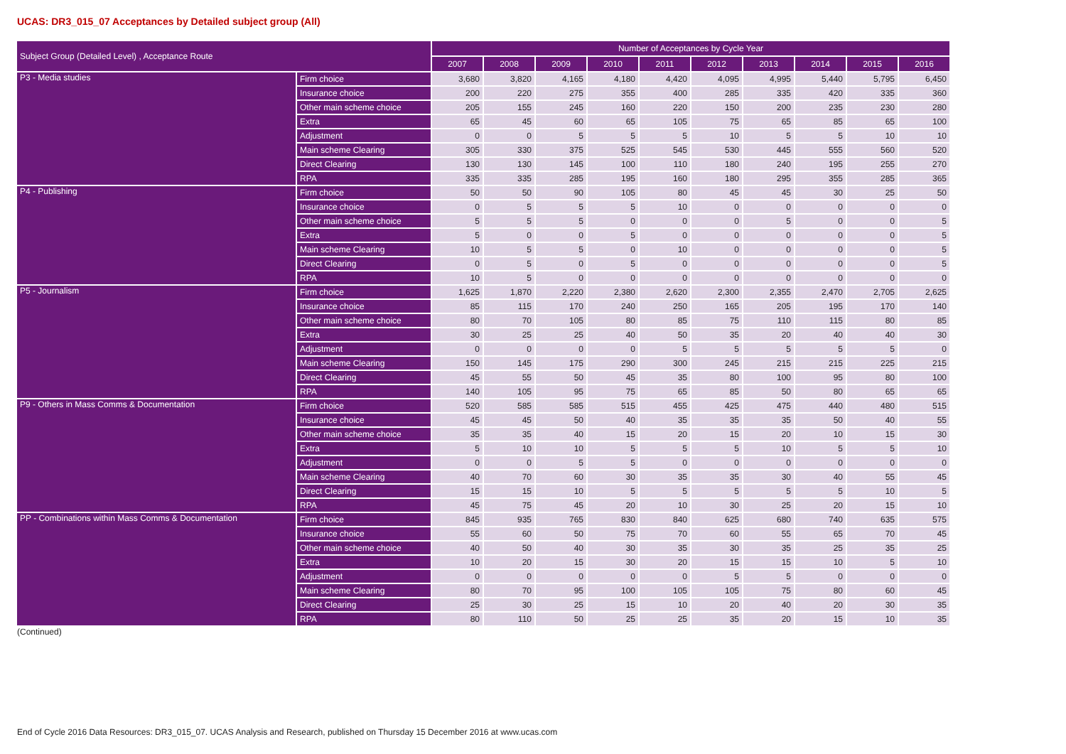UCAS: DR3_015_07 Acceptances by Detailed subject group (All)
| Subject Group (Detailed Level) , Acceptance Route | | Number of Acceptances by Cycle Year | | | | | | | | | |
| --- | --- | --- | --- | --- | --- | --- | --- | --- | --- | --- | --- |
| | | 2007 | 2008 | 2009 | 2010 | 2011 | 2012 | 2013 | 2014 | 2015 | 2016 |
| P3 - Media studies | Firm choice | 3,680 | 3,820 | 4,165 | 4,180 | 4,420 | 4,095 | 4,995 | 5,440 | 5,795 | 6,450 |
| | Insurance choice | 200 | 220 | 275 | 355 | 400 | 285 | 335 | 420 | 335 | 360 |
| | Other main scheme choice | 205 | 155 | 245 | 160 | 220 | 150 | 200 | 235 | 230 | 280 |
| | Extra | 65 | 45 | 60 | 65 | 105 | 75 | 65 | 85 | 65 | 100 |
| | Adjustment | 0 | 0 | 5 | 5 | 5 | 10 | 5 | 5 | 10 | 10 |
| | Main scheme Clearing | 305 | 330 | 375 | 525 | 545 | 530 | 445 | 555 | 560 | 520 |
| | Direct Clearing | 130 | 130 | 145 | 100 | 110 | 180 | 240 | 195 | 255 | 270 |
| | RPA | 335 | 335 | 285 | 195 | 160 | 180 | 295 | 355 | 285 | 365 |
| P4 - Publishing | Firm choice | 50 | 50 | 90 | 105 | 80 | 45 | 45 | 30 | 25 | 50 |
| | Insurance choice | 0 | 5 | 5 | 5 | 10 | 0 | 0 | 0 | 0 | 0 |
| | Other main scheme choice | 5 | 5 | 5 | 0 | 0 | 0 | 5 | 0 | 0 | 5 |
| | Extra | 5 | 0 | 0 | 5 | 0 | 0 | 0 | 0 | 0 | 5 |
| | Main scheme Clearing | 10 | 5 | 5 | 0 | 10 | 0 | 0 | 0 | 0 | 5 |
| | Direct Clearing | 0 | 5 | 0 | 5 | 0 | 0 | 0 | 0 | 0 | 5 |
| | RPA | 10 | 5 | 0 | 0 | 0 | 0 | 0 | 0 | 0 | 0 |
| P5 - Journalism | Firm choice | 1,625 | 1,870 | 2,220 | 2,380 | 2,620 | 2,300 | 2,355 | 2,470 | 2,705 | 2,625 |
| | Insurance choice | 85 | 115 | 170 | 240 | 250 | 165 | 205 | 195 | 170 | 140 |
| | Other main scheme choice | 80 | 70 | 105 | 80 | 85 | 75 | 110 | 115 | 80 | 85 |
| | Extra | 30 | 25 | 25 | 40 | 50 | 35 | 20 | 40 | 40 | 30 |
| | Adjustment | 0 | 0 | 0 | 0 | 5 | 5 | 5 | 5 | 5 | 0 |
| | Main scheme Clearing | 150 | 145 | 175 | 290 | 300 | 245 | 215 | 215 | 225 | 215 |
| | Direct Clearing | 45 | 55 | 50 | 45 | 35 | 80 | 100 | 95 | 80 | 100 |
| | RPA | 140 | 105 | 95 | 75 | 65 | 85 | 50 | 80 | 65 | 65 |
| P9 - Others in Mass Comms & Documentation | Firm choice | 520 | 585 | 585 | 515 | 455 | 425 | 475 | 440 | 480 | 515 |
| | Insurance choice | 45 | 45 | 50 | 40 | 35 | 35 | 35 | 50 | 40 | 55 |
| | Other main scheme choice | 35 | 35 | 40 | 15 | 20 | 15 | 20 | 10 | 15 | 30 |
| | Extra | 5 | 10 | 10 | 5 | 5 | 5 | 10 | 5 | 5 | 10 |
| | Adjustment | 0 | 0 | 5 | 5 | 0 | 0 | 0 | 0 | 0 | 0 |
| | Main scheme Clearing | 40 | 70 | 60 | 30 | 35 | 35 | 30 | 40 | 55 | 45 |
| | Direct Clearing | 15 | 15 | 10 | 5 | 5 | 5 | 5 | 5 | 10 | 5 |
| | RPA | 45 | 75 | 45 | 20 | 10 | 30 | 25 | 20 | 15 | 10 |
| PP - Combinations within Mass Comms & Documentation | Firm choice | 845 | 935 | 765 | 830 | 840 | 625 | 680 | 740 | 635 | 575 |
| | Insurance choice | 55 | 60 | 50 | 75 | 70 | 60 | 55 | 65 | 70 | 45 |
| | Other main scheme choice | 40 | 50 | 40 | 30 | 35 | 30 | 35 | 25 | 35 | 25 |
| | Extra | 10 | 20 | 15 | 30 | 20 | 15 | 15 | 10 | 5 | 10 |
| | Adjustment | 0 | 0 | 0 | 0 | 0 | 5 | 5 | 0 | 0 | 0 |
| | Main scheme Clearing | 80 | 70 | 95 | 100 | 105 | 105 | 75 | 80 | 60 | 45 |
| | Direct Clearing | 25 | 30 | 25 | 15 | 10 | 20 | 40 | 20 | 30 | 35 |
| | RPA | 80 | 110 | 50 | 25 | 25 | 35 | 20 | 15 | 10 | 35 |
(Continued)
End of Cycle 2016 Data Resources: DR3_015_07. UCAS Analysis and Research, published on Thursday 15 December 2016 at www.ucas.com